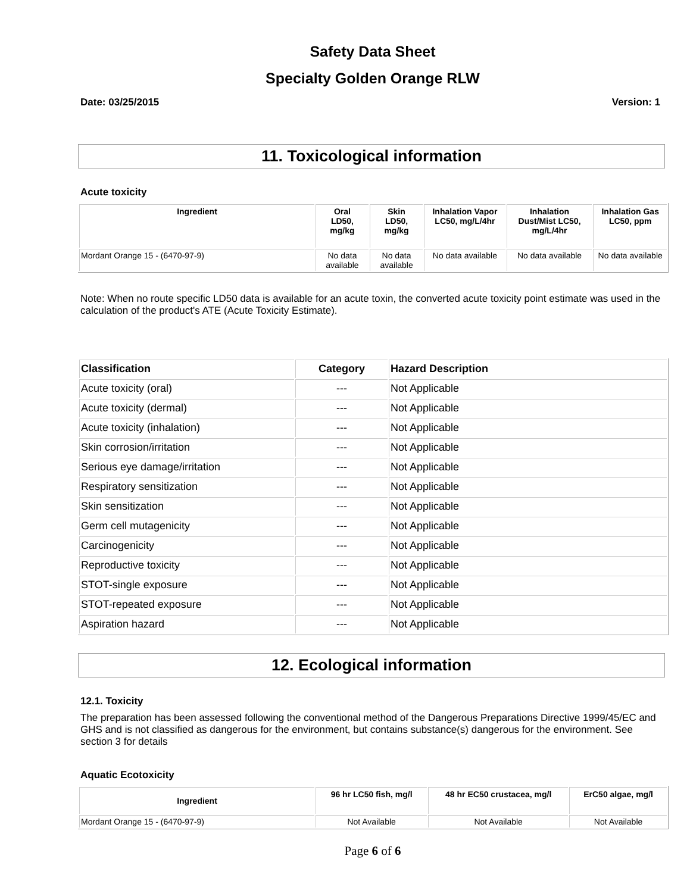Safety Data Sheet
Specialty Golden Orange RLW
Date: 03/25/2015 Version: 1
11. Toxicological information
Acute toxicity
| Ingredient | Oral LD50, mg/kg | Skin LD50, mg/kg | Inhalation Vapor LC50, mg/L/4hr | Inhalation Dust/Mist LC50, mg/L/4hr | Inhalation Gas LC50, ppm |
| --- | --- | --- | --- | --- | --- |
| Mordant Orange 15 - (6470-97-9) | No data available | No data available | No data available | No data available | No data available |
Note: When no route specific LD50 data is available for an acute toxin, the converted acute toxicity point estimate was used in the calculation of the product's ATE (Acute Toxicity Estimate).
| Classification | Category | Hazard Description |
| --- | --- | --- |
| Acute toxicity (oral) | --- | Not Applicable |
| Acute toxicity (dermal) | --- | Not Applicable |
| Acute toxicity (inhalation) | --- | Not Applicable |
| Skin corrosion/irritation | --- | Not Applicable |
| Serious eye damage/irritation | --- | Not Applicable |
| Respiratory sensitization | --- | Not Applicable |
| Skin sensitization | --- | Not Applicable |
| Germ cell mutagenicity | --- | Not Applicable |
| Carcinogenicity | --- | Not Applicable |
| Reproductive toxicity | --- | Not Applicable |
| STOT-single exposure | --- | Not Applicable |
| STOT-repeated exposure | --- | Not Applicable |
| Aspiration hazard | --- | Not Applicable |
12. Ecological information
12.1. Toxicity
The preparation has been assessed following the conventional method of the Dangerous Preparations Directive 1999/45/EC and GHS and is not classified as dangerous for the environment, but contains substance(s) dangerous for the environment. See section 3 for details
Aquatic Ecotoxicity
| Ingredient | 96 hr LC50 fish, mg/l | 48 hr EC50 crustacea, mg/l | ErC50 algae, mg/l |
| --- | --- | --- | --- |
| Mordant Orange 15 - (6470-97-9) | Not Available | Not Available | Not Available |
Page 6 of 6